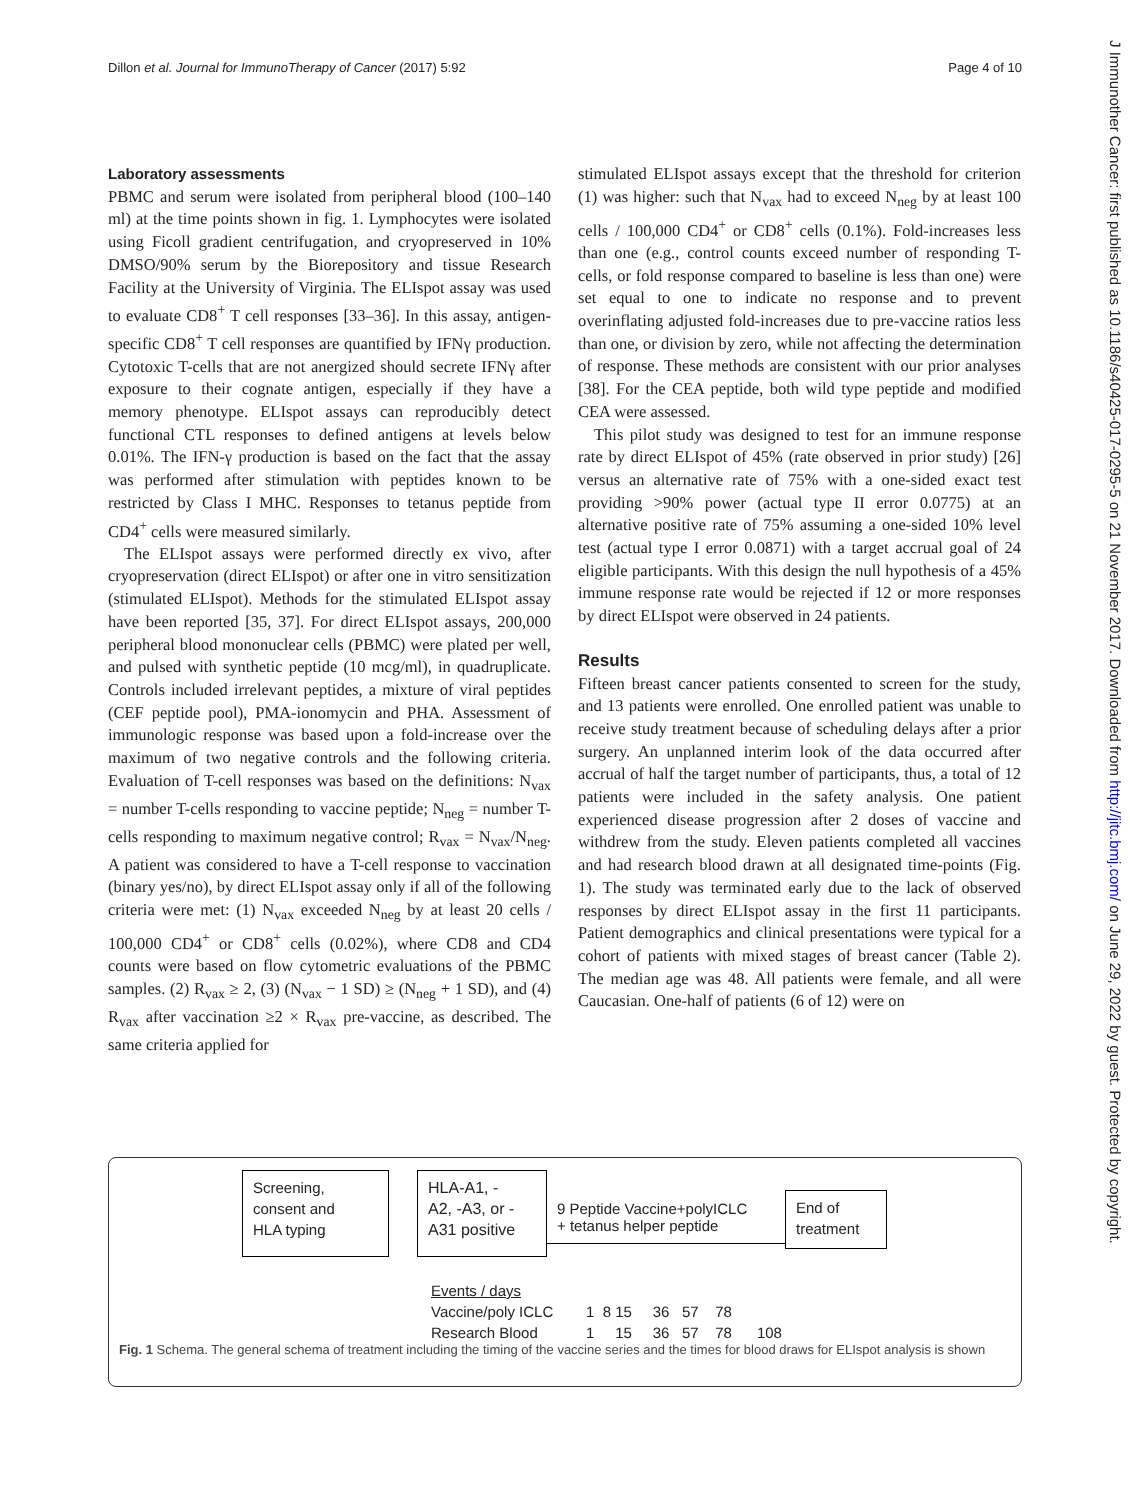Dillon et al. Journal for ImmunoTherapy of Cancer (2017) 5:92 Page 4 of 10
J Immunother Cancer: first published as 10.1186/s40425-017-0295-5 on 21 November 2017. Downloaded from http://jitc.bmj.com/ on June 29, 2022 by guest. Protected by copyright.
Laboratory assessments
PBMC and serum were isolated from peripheral blood (100–140 ml) at the time points shown in fig. 1. Lymphocytes were isolated using Ficoll gradient centrifugation, and cryopreserved in 10% DMSO/90% serum by the Biorepository and tissue Research Facility at the University of Virginia. The ELIspot assay was used to evaluate CD8<sup>+</sup> T cell responses [33–36]. In this assay, antigen-specific CD8<sup>+</sup> T cell responses are quantified by IFNγ production. Cytotoxic T-cells that are not anergized should secrete IFNγ after exposure to their cognate antigen, especially if they have a memory phenotype. ELIspot assays can reproducibly detect functional CTL responses to defined antigens at levels below 0.01%. The IFN-γ production is based on the fact that the assay was performed after stimulation with peptides known to be restricted by Class I MHC. Responses to tetanus peptide from CD4<sup>+</sup> cells were measured similarly.
The ELIspot assays were performed directly ex vivo, after cryopreservation (direct ELIspot) or after one in vitro sensitization (stimulated ELIspot). Methods for the stimulated ELIspot assay have been reported [35, 37]. For direct ELIspot assays, 200,000 peripheral blood mononuclear cells (PBMC) were plated per well, and pulsed with synthetic peptide (10 mcg/ml), in quadruplicate. Controls included irrelevant peptides, a mixture of viral peptides (CEF peptide pool), PMA-ionomycin and PHA. Assessment of immunologic response was based upon a fold-increase over the maximum of two negative controls and the following criteria. Evaluation of T-cell responses was based on the definitions: N<sub>vax</sub> = number T-cells responding to vaccine peptide; N<sub>neg</sub> = number T-cells responding to maximum negative control; R<sub>vax</sub> = N<sub>vax</sub>/N<sub>neg</sub>. A patient was considered to have a T-cell response to vaccination (binary yes/no), by direct ELIspot assay only if all of the following criteria were met: (1) N<sub>vax</sub> exceeded N<sub>neg</sub> by at least 20 cells / 100,000 CD4<sup>+</sup> or CD8<sup>+</sup> cells (0.02%), where CD8 and CD4 counts were based on flow cytometric evaluations of the PBMC samples. (2) R<sub>vax</sub> ≥ 2, (3) (N<sub>vax</sub> − 1 SD) ≥ (N<sub>neg</sub> + 1 SD), and (4) R<sub>vax</sub> after vaccination ≥2 × R<sub>vax</sub> pre-vaccine, as described. The same criteria applied for
stimulated ELIspot assays except that the threshold for criterion (1) was higher: such that N<sub>vax</sub> had to exceed N<sub>neg</sub> by at least 100 cells / 100,000 CD4<sup>+</sup> or CD8<sup>+</sup> cells (0.1%). Fold-increases less than one (e.g., control counts exceed number of responding T-cells, or fold response compared to baseline is less than one) were set equal to one to indicate no response and to prevent overinflating adjusted fold-increases due to pre-vaccine ratios less than one, or division by zero, while not affecting the determination of response. These methods are consistent with our prior analyses [38]. For the CEA peptide, both wild type peptide and modified CEA were assessed.
This pilot study was designed to test for an immune response rate by direct ELIspot of 45% (rate observed in prior study) [26] versus an alternative rate of 75% with a one-sided exact test providing >90% power (actual type II error 0.0775) at an alternative positive rate of 75% assuming a one-sided 10% level test (actual type I error 0.0871) with a target accrual goal of 24 eligible participants. With this design the null hypothesis of a 45% immune response rate would be rejected if 12 or more responses by direct ELIspot were observed in 24 patients.
Results
Fifteen breast cancer patients consented to screen for the study, and 13 patients were enrolled. One enrolled patient was unable to receive study treatment because of scheduling delays after a prior surgery. An unplanned interim look of the data occurred after accrual of half the target number of participants, thus, a total of 12 patients were included in the safety analysis. One patient experienced disease progression after 2 doses of vaccine and withdrew from the study. Eleven patients completed all vaccines and had research blood drawn at all designated time-points (Fig. 1). The study was terminated early due to the lack of observed responses by direct ELIspot assay in the first 11 participants. Patient demographics and clinical presentations were typical for a cohort of patients with mixed stages of breast cancer (Table 2). The median age was 48. All patients were female, and all were Caucasian. One-half of patients (6 of 12) were on
Screening,
consent and
HLA typing
HLA-A1, -
A2, -A3, or -
A31 positive
9 Peptide Vaccine+polyICLC
+ tetanus helper peptide
End of
treatment
Events / days
Vaccine/poly ICLC
Research Blood
1 8 15 36 57 78
1 15 36 57 78 108
Fig. 1 Schema. The general schema of treatment including the timing of the vaccine series and the times for blood draws for ELIspot analysis is shown